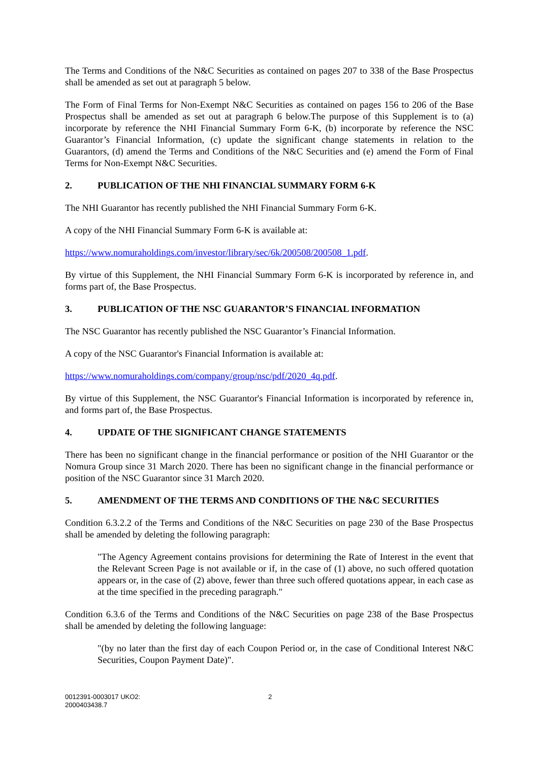The Terms and Conditions of the N&C Securities as contained on pages 207 to 338 of the Base Prospectus shall be amended as set out at paragraph 5 below.
The Form of Final Terms for Non-Exempt N&C Securities as contained on pages 156 to 206 of the Base Prospectus shall be amended as set out at paragraph 6 below.The purpose of this Supplement is to (a) incorporate by reference the NHI Financial Summary Form 6-K, (b) incorporate by reference the NSC Guarantor’s Financial Information, (c) update the significant change statements in relation to the Guarantors, (d) amend the Terms and Conditions of the N&C Securities and (e) amend the Form of Final Terms for Non-Exempt N&C Securities.
2. PUBLICATION OF THE NHI FINANCIAL SUMMARY FORM 6-K
The NHI Guarantor has recently published the NHI Financial Summary Form 6-K.
A copy of the NHI Financial Summary Form 6-K is available at:
https://www.nomuraholdings.com/investor/library/sec/6k/200508/200508_1.pdf.
By virtue of this Supplement, the NHI Financial Summary Form 6-K is incorporated by reference in, and forms part of, the Base Prospectus.
3. PUBLICATION OF THE NSC GUARANTOR’S FINANCIAL INFORMATION
The NSC Guarantor has recently published the NSC Guarantor’s Financial Information.
A copy of the NSC Guarantor's Financial Information is available at:
https://www.nomuraholdings.com/company/group/nsc/pdf/2020_4q.pdf.
By virtue of this Supplement, the NSC Guarantor's Financial Information is incorporated by reference in, and forms part of, the Base Prospectus.
4. UPDATE OF THE SIGNIFICANT CHANGE STATEMENTS
There has been no significant change in the financial performance or position of the NHI Guarantor or the Nomura Group since 31 March 2020. There has been no significant change in the financial performance or position of the NSC Guarantor since 31 March 2020.
5. AMENDMENT OF THE TERMS AND CONDITIONS OF THE N&C SECURITIES
Condition 6.3.2.2 of the Terms and Conditions of the N&C Securities on page 230 of the Base Prospectus shall be amended by deleting the following paragraph:
"The Agency Agreement contains provisions for determining the Rate of Interest in the event that the Relevant Screen Page is not available or if, in the case of (1) above, no such offered quotation appears or, in the case of (2) above, fewer than three such offered quotations appear, in each case as at the time specified in the preceding paragraph."
Condition 6.3.6 of the Terms and Conditions of the N&C Securities on page 238 of the Base Prospectus shall be amended by deleting the following language:
"(by no later than the first day of each Coupon Period or, in the case of Conditional Interest N&C Securities, Coupon Payment Date)".
0012391-0003017 UKO2:
2000403438.7
2